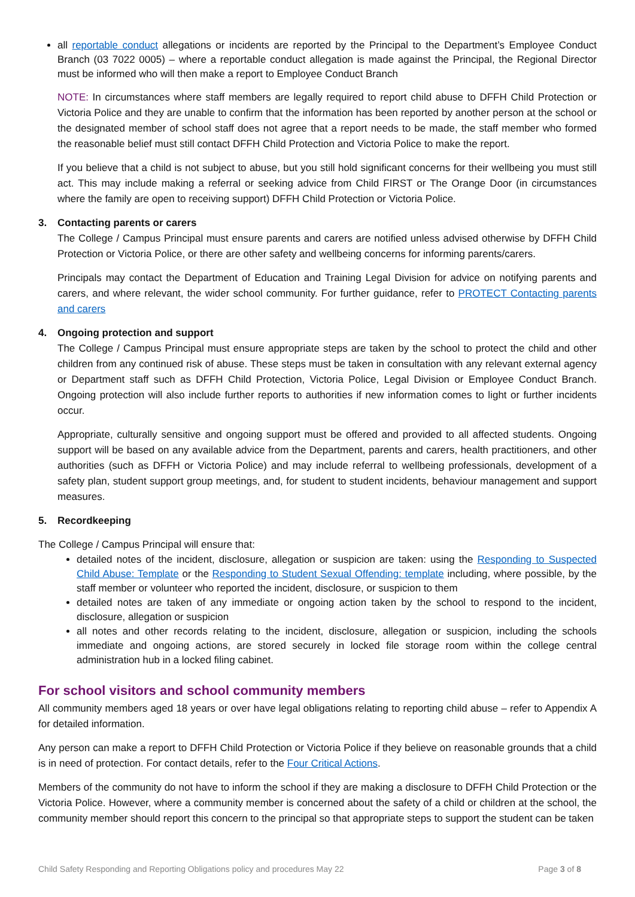all reportable conduct allegations or incidents are reported by the Principal to the Department’s Employee Conduct Branch (03 7022 0005) – where a reportable conduct allegation is made against the Principal, the Regional Director must be informed who will then make a report to Employee Conduct Branch
NOTE: In circumstances where staff members are legally required to report child abuse to DFFH Child Protection or Victoria Police and they are unable to confirm that the information has been reported by another person at the school or the designated member of school staff does not agree that a report needs to be made, the staff member who formed the reasonable belief must still contact DFFH Child Protection and Victoria Police to make the report.
If you believe that a child is not subject to abuse, but you still hold significant concerns for their wellbeing you must still act. This may include making a referral or seeking advice from Child FIRST or The Orange Door (in circumstances where the family are open to receiving support) DFFH Child Protection or Victoria Police.
3. Contacting parents or carers
The College / Campus Principal must ensure parents and carers are notified unless advised otherwise by DFFH Child Protection or Victoria Police, or there are other safety and wellbeing concerns for informing parents/carers.
Principals may contact the Department of Education and Training Legal Division for advice on notifying parents and carers, and where relevant, the wider school community. For further guidance, refer to PROTECT Contacting parents and carers
4. Ongoing protection and support
The College / Campus Principal must ensure appropriate steps are taken by the school to protect the child and other children from any continued risk of abuse. These steps must be taken in consultation with any relevant external agency or Department staff such as DFFH Child Protection, Victoria Police, Legal Division or Employee Conduct Branch. Ongoing protection will also include further reports to authorities if new information comes to light or further incidents occur.
Appropriate, culturally sensitive and ongoing support must be offered and provided to all affected students. Ongoing support will be based on any available advice from the Department, parents and carers, health practitioners, and other authorities (such as DFFH or Victoria Police) and may include referral to wellbeing professionals, development of a safety plan, student support group meetings, and, for student to student incidents, behaviour management and support measures.
5. Recordkeeping
The College / Campus Principal will ensure that:
detailed notes of the incident, disclosure, allegation or suspicion are taken: using the Responding to Suspected Child Abuse: Template or the Responding to Student Sexual Offending: template including, where possible, by the staff member or volunteer who reported the incident, disclosure, or suspicion to them
detailed notes are taken of any immediate or ongoing action taken by the school to respond to the incident, disclosure, allegation or suspicion
all notes and other records relating to the incident, disclosure, allegation or suspicion, including the schools immediate and ongoing actions, are stored securely in locked file storage room within the college central administration hub in a locked filing cabinet.
For school visitors and school community members
All community members aged 18 years or over have legal obligations relating to reporting child abuse – refer to Appendix A for detailed information.
Any person can make a report to DFFH Child Protection or Victoria Police if they believe on reasonable grounds that a child is in need of protection. For contact details, refer to the Four Critical Actions.
Members of the community do not have to inform the school if they are making a disclosure to DFFH Child Protection or the Victoria Police. However, where a community member is concerned about the safety of a child or children at the school, the community member should report this concern to the principal so that appropriate steps to support the student can be taken
Child Safety Responding and Reporting Obligations policy and procedures May 22 Page 3 of 8